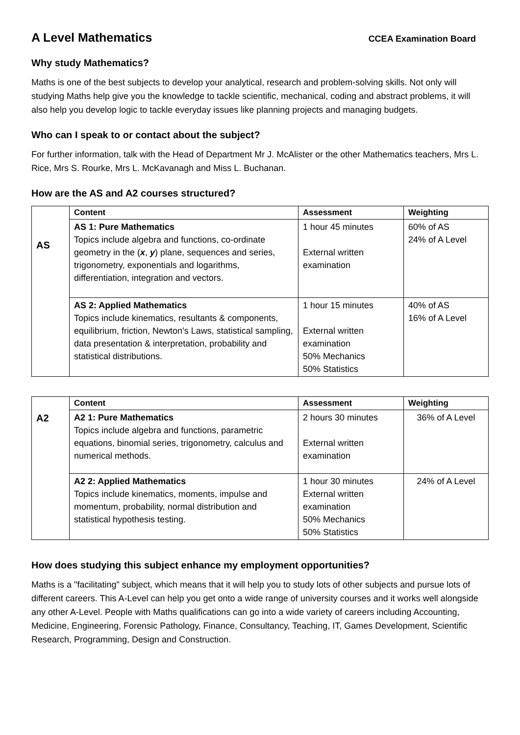A Level Mathematics
CCEA Examination Board
Why study Mathematics?
Maths is one of the best subjects to develop your analytical, research and problem-solving skills. Not only will studying Maths help give you the knowledge to tackle scientific, mechanical, coding and abstract problems, it will also help you develop logic to tackle everyday issues like planning projects and managing budgets.
Who can I speak to or contact about the subject?
For further information, talk with the Head of Department Mr J. McAlister or the other Mathematics teachers, Mrs L. Rice, Mrs S. Rourke, Mrs L. McKavanagh and Miss L. Buchanan.
How are the AS and A2 courses structured?
| AS | Content | Assessment | Weighting |
| | AS 1: Pure Mathematics Topics include algebra and functions, co-ordinate geometry in the ( x , y ) plane, sequences and series, trigonometry, exponentials and logarithms, differentiation, integration and vectors. | 1 hour 45 minutes External written examination | 60% of AS 24% of A Level |
| | AS 2: Applied Mathematics Topics include kinematics, resultants & components, equilibrium, friction, Newton’s Laws, statistical sampling, data presentation & interpretation, probability and statistical distributions. | 1 hour 15 minutes External written examination 50% Mechanics 50% Statistics | 40% of AS 16% of A Level |
| A2 | Content | Assessment | Weighting |
| | A2 1: Pure Mathematics Topics include algebra and functions, parametric equations, binomial series, trigonometry, calculus and numerical methods. | 2 hours 30 minutes External written examination | 36% of A Level |
| | A2 2: Applied Mathematics Topics include kinematics, moments, impulse and momentum, probability, normal distribution and statistical hypothesis testing. | 1 hour 30 minutes External written examination 50% Mechanics 50% Statistics | 24% of A Level |
How does studying this subject enhance my employment opportunities?
Maths is a "facilitating" subject, which means that it will help you to study lots of other subjects and pursue lots of different careers. This A-Level can help you get onto a wide range of university courses and it works well alongside any other A-Level. People with Maths qualifications can go into a wide variety of careers including Accounting, Medicine, Engineering, Forensic Pathology, Finance, Consultancy, Teaching, IT, Games Development, Scientific Research, Programming, Design and Construction.